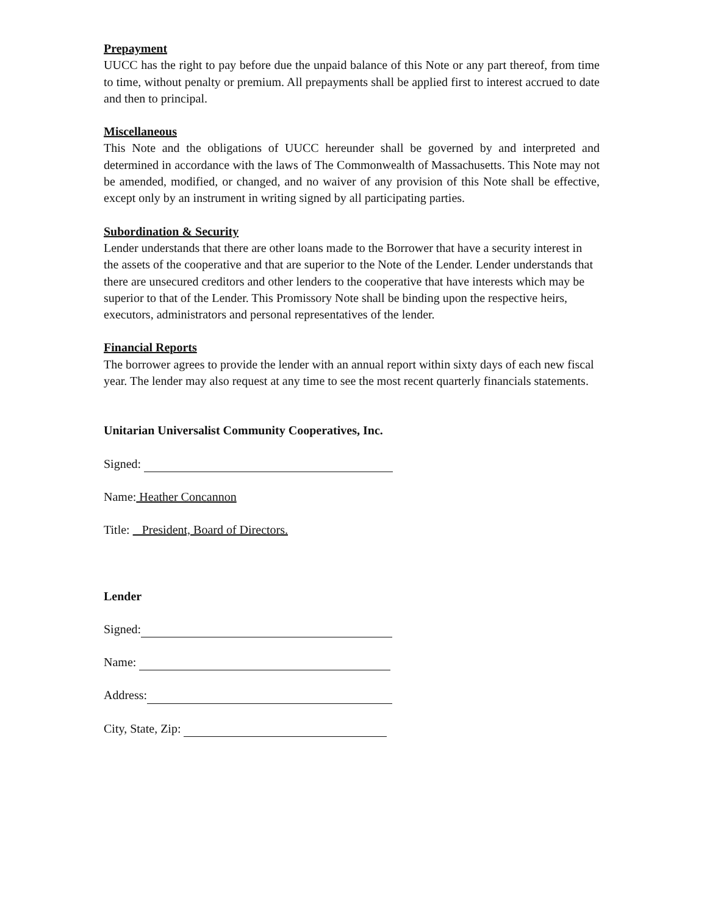Prepayment
UUCC has the right to pay before due the unpaid balance of this Note or any part thereof, from time to time, without penalty or premium. All prepayments shall be applied first to interest accrued to date and then to principal.
Miscellaneous
This Note and the obligations of UUCC hereunder shall be governed by and interpreted and determined in accordance with the laws of The Commonwealth of Massachusetts. This Note may not be amended, modified, or changed, and no waiver of any provision of this Note shall be effective, except only by an instrument in writing signed by all participating parties.
Subordination & Security
Lender understands that there are other loans made to the Borrower that have a security interest in the assets of the cooperative and that are superior to the Note of the Lender. Lender understands that there are unsecured creditors and other lenders to the cooperative that have interests which may be superior to that of the Lender. This Promissory Note shall be binding upon the respective heirs, executors, administrators and personal representatives of the lender.
Financial Reports
The borrower agrees to provide the lender with an annual report within sixty days of each new fiscal year. The lender may also request at any time to see the most recent quarterly financials statements.
Unitarian Universalist Community Cooperatives, Inc.
Signed:
Name: Heather Concannon
Title: President, Board of Directors.
Lender
Signed:
Name:
Address:
City, State, Zip: